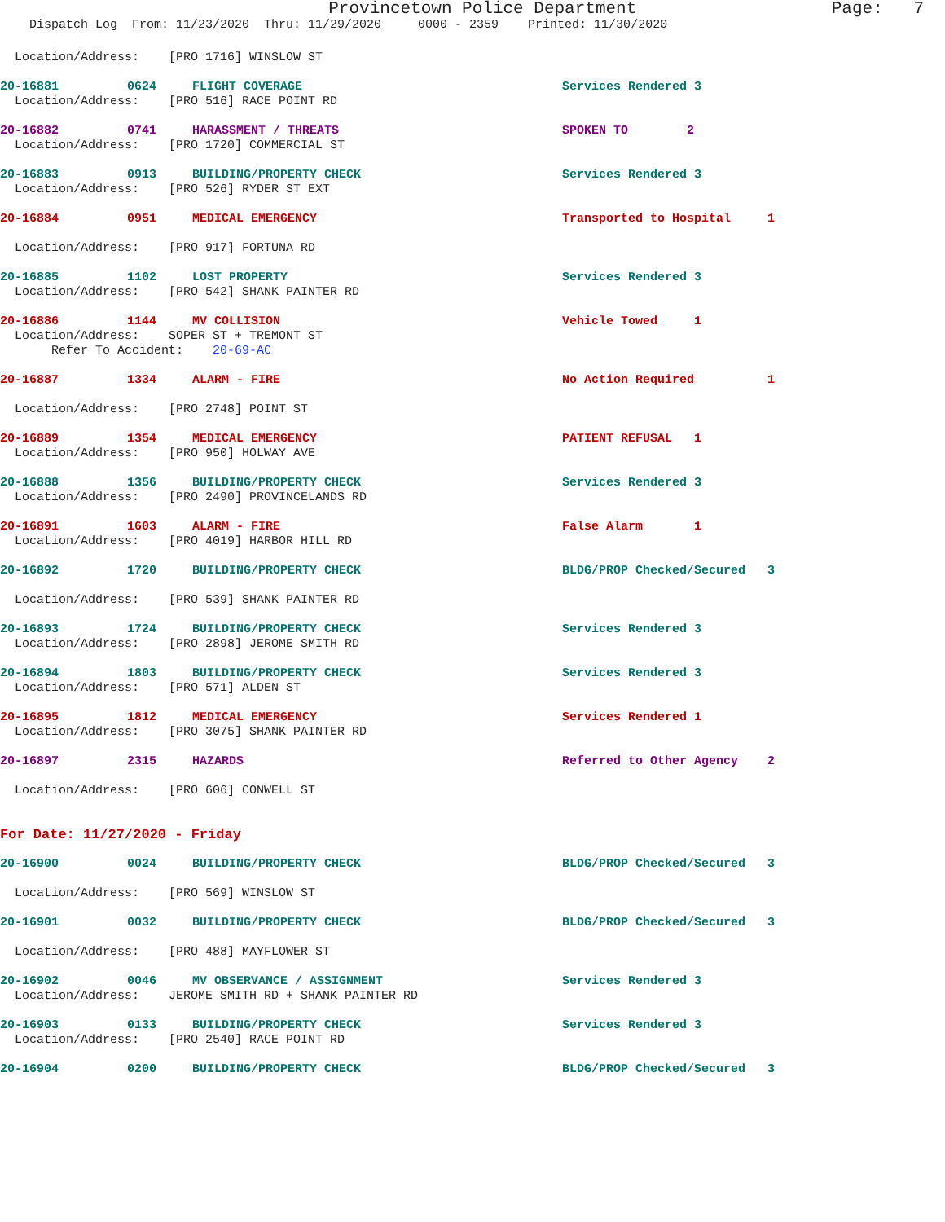Provincetown Police Department Page: 7
Dispatch Log From: 11/23/2020 Thru: 11/29/2020 0000 - 2359 Printed: 11/30/2020
Location/Address: [PRO 1716] WINSLOW ST
20-16881 0624 FLIGHT COVERAGE Services Rendered 3
Location/Address: [PRO 516] RACE POINT RD
20-16882 0741 HARASSMENT / THREATS SPOKEN TO 2
Location/Address: [PRO 1720] COMMERCIAL ST
20-16883 0913 BUILDING/PROPERTY CHECK Services Rendered 3
Location/Address: [PRO 526] RYDER ST EXT
20-16884 0951 MEDICAL EMERGENCY Transported to Hospital 1
Location/Address: [PRO 917] FORTUNA RD
20-16885 1102 LOST PROPERTY Services Rendered 3
Location/Address: [PRO 542] SHANK PAINTER RD
20-16886 1144 MV COLLISION Vehicle Towed 1
Location/Address: SOPER ST + TREMONT ST
Refer To Accident: 20-69-AC
20-16887 1334 ALARM - FIRE No Action Required 1
Location/Address: [PRO 2748] POINT ST
20-16889 1354 MEDICAL EMERGENCY PATIENT REFUSAL 1
Location/Address: [PRO 950] HOLWAY AVE
20-16888 1356 BUILDING/PROPERTY CHECK Services Rendered 3
Location/Address: [PRO 2490] PROVINCELANDS RD
20-16891 1603 ALARM - FIRE False Alarm 1
Location/Address: [PRO 4019] HARBOR HILL RD
20-16892 1720 BUILDING/PROPERTY CHECK BLDG/PROP Checked/Secured 3
Location/Address: [PRO 539] SHANK PAINTER RD
20-16893 1724 BUILDING/PROPERTY CHECK Services Rendered 3
Location/Address: [PRO 2898] JEROME SMITH RD
20-16894 1803 BUILDING/PROPERTY CHECK Services Rendered 3
Location/Address: [PRO 571] ALDEN ST
20-16895 1812 MEDICAL EMERGENCY Services Rendered 1
Location/Address: [PRO 3075] SHANK PAINTER RD
20-16897 2315 HAZARDS Referred to Other Agency 2
Location/Address: [PRO 606] CONWELL ST
For Date: 11/27/2020 - Friday
20-16900 0024 BUILDING/PROPERTY CHECK BLDG/PROP Checked/Secured 3
Location/Address: [PRO 569] WINSLOW ST
20-16901 0032 BUILDING/PROPERTY CHECK BLDG/PROP Checked/Secured 3
Location/Address: [PRO 488] MAYFLOWER ST
20-16902 0046 MV OBSERVANCE / ASSIGNMENT Services Rendered 3
Location/Address: JEROME SMITH RD + SHANK PAINTER RD
20-16903 0133 BUILDING/PROPERTY CHECK Services Rendered 3
Location/Address: [PRO 2540] RACE POINT RD
20-16904 0200 BUILDING/PROPERTY CHECK BLDG/PROP Checked/Secured 3